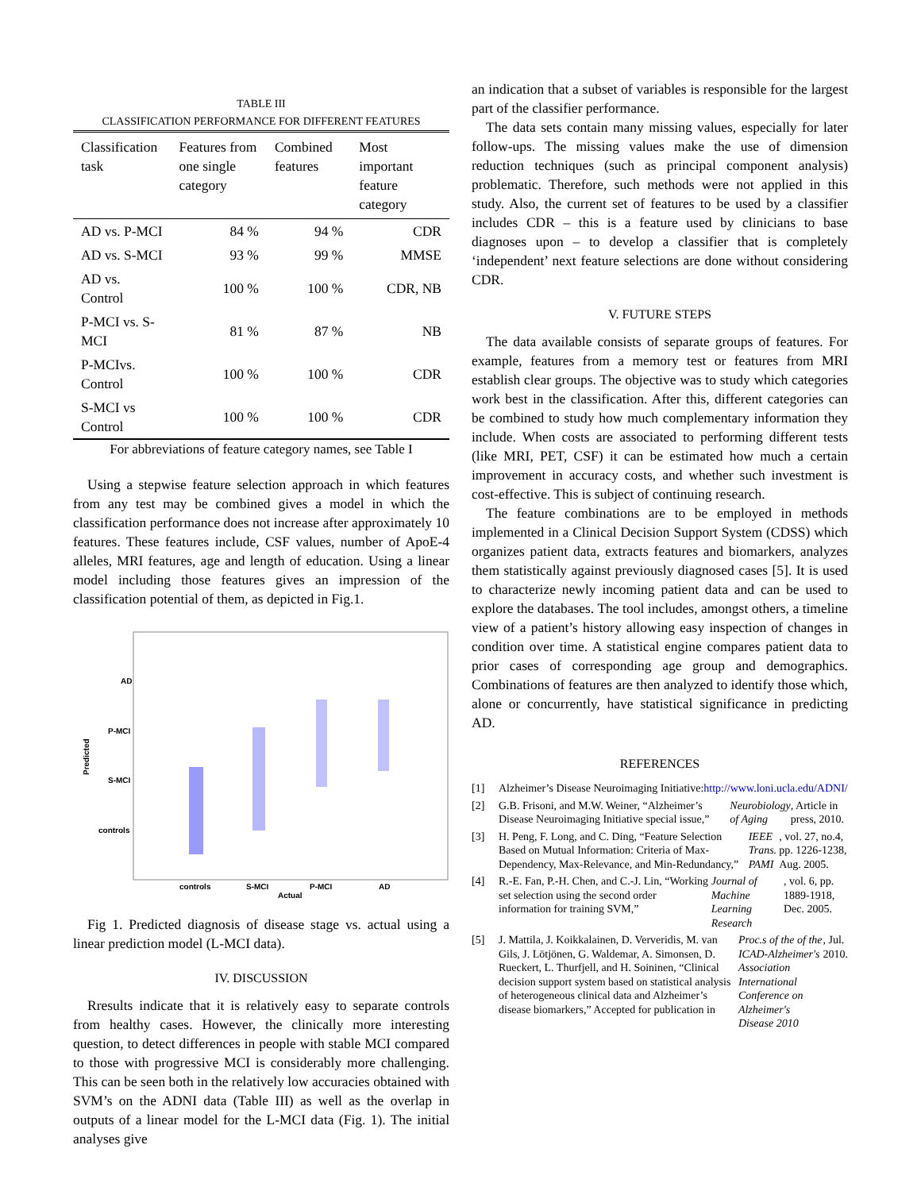TABLE III
CLASSIFICATION PERFORMANCE FOR DIFFERENT FEATURES
| Classification task | Features from one single category | Combined features | Most important feature category |
| --- | --- | --- | --- |
| AD vs. P-MCI | 84 % | 94 % | CDR |
| AD vs. S-MCI | 93 % | 99 % | MMSE |
| AD vs. Control | 100 % | 100 % | CDR, NB |
| P-MCI vs. S-MCI | 81 % | 87 % | NB |
| P-MCIvs. Control | 100 % | 100 % | CDR |
| S-MCI vs Control | 100 % | 100 % | CDR |
For abbreviations of feature category names, see Table I
Using a stepwise feature selection approach in which features from any test may be combined gives a model in which the classification performance does not increase after approximately 10 features. These features include, CSF values, number of ApoE-4 alleles, MRI features, age and length of education. Using a linear model including those features gives an impression of the classification potential of them, as depicted in Fig.1.
AD
P-MCI
S-MCI
controls
Predicted
controls
S-MCI
P-MCI
AD
Actual
Fig 1. Predicted diagnosis of disease stage vs. actual using a linear prediction model (L-MCI data).
IV. DISCUSSION
Rresults indicate that it is relatively easy to separate controls from healthy cases. However, the clinically more interesting question, to detect differences in people with stable MCI compared to those with progressive MCI is considerably more challenging. This can be seen both in the relatively low accuracies obtained with SVM’s on the ADNI data (Table III) as well as the overlap in outputs of a linear model for the L-MCI data (Fig. 1). The initial analyses give
an indication that a subset of variables is responsible for the largest part of the classifier performance.
The data sets contain many missing values, especially for later follow-ups. The missing values make the use of dimension reduction techniques (such as principal component analysis) problematic. Therefore, such methods were not applied in this study. Also, the current set of features to be used by a classifier includes CDR – this is a feature used by clinicians to base diagnoses upon – to develop a classifier that is completely ‘independent’ next feature selections are done without considering CDR.
V. FUTURE STEPS
The data available consists of separate groups of features. For example, features from a memory test or features from MRI establish clear groups. The objective was to study which categories work best in the classification. After this, different categories can be combined to study how much complementary information they include. When costs are associated to performing different tests (like MRI, PET, CSF) it can be estimated how much a certain improvement in accuracy costs, and whether such investment is cost-effective. This is subject of continuing research.
The feature combinations are to be employed in methods implemented in a Clinical Decision Support System (CDSS) which organizes patient data, extracts features and biomarkers, analyzes them statistically against previously diagnosed cases [5]. It is used to characterize newly incoming patient data and can be used to explore the databases. The tool includes, amongst others, a timeline view of a patient’s history allowing easy inspection of changes in condition over time. A statistical engine compares patient data to prior cases of corresponding age group and demographics. Combinations of features are then analyzed to identify those which, alone or concurrently, have statistical significance in predicting AD.
REFERENCES
[1] Alzheimer’s Disease Neuroimaging Initiative:
http://www.loni.ucla.edu/ADNI/
[2] G.B. Frisoni, and M.W. Weiner, “Alzheimer’s Disease Neuroimaging Initiative special issue,” Neurobiology of Aging, Article in press, 2010.
[3] H. Peng, F. Long, and C. Ding, “Feature Selection Based on Mutual Information: Criteria of Max-Dependency, Max-Relevance, and Min-Redundancy,” IEEE Trans. PAMI, vol. 27, no.4, pp. 1226-1238, Aug. 2005.
[4] R.-E. Fan, P.-H. Chen, and C.-J. Lin, “Working set selection using the second order information for training SVM,” Journal of Machine Learning Research, vol. 6, pp. 1889-1918, Dec. 2005.
[5] J. Mattila, J. Koikkalainen, D. Ververidis, M. van Gils, J. Lötjönen, G. Waldemar, A. Simonsen, D. Rueckert, L. Thurfjell, and H. Soininen, “Clinical decision support system based on statistical analysis of heterogeneous clinical data and Alzheimer’s disease biomarkers,” Accepted for publication in Proc.s of the of the ICAD-Alzheimer's Association International Conference on Alzheimer's Disease 2010, Jul. 2010.